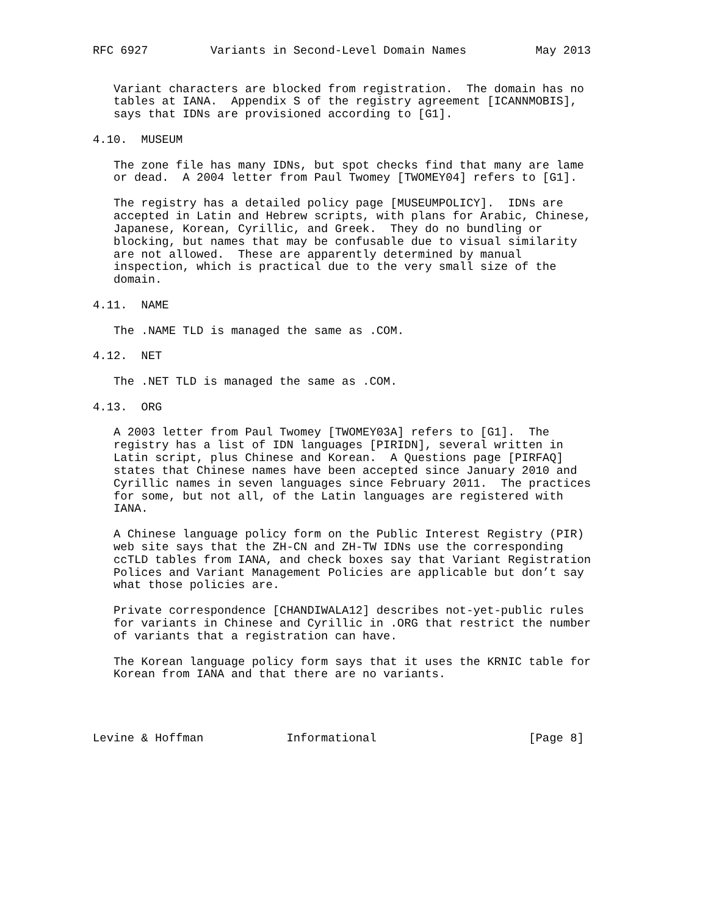RFC 6927         Variants in Second-Level Domain Names          May 2013


   Variant characters are blocked from registration.  The domain has no
   tables at IANA.  Appendix S of the registry agreement [ICANNMOBIS],
   says that IDNs are provisioned according to [G1].

4.10.  MUSEUM

   The zone file has many IDNs, but spot checks find that many are lame
   or dead.  A 2004 letter from Paul Twomey [TWOMEY04] refers to [G1].

   The registry has a detailed policy page [MUSEUMPOLICY].  IDNs are
   accepted in Latin and Hebrew scripts, with plans for Arabic, Chinese,
   Japanese, Korean, Cyrillic, and Greek.  They do no bundling or
   blocking, but names that may be confusable due to visual similarity
   are not allowed.  These are apparently determined by manual
   inspection, which is practical due to the very small size of the
   domain.

4.11.  NAME

   The .NAME TLD is managed the same as .COM.

4.12.  NET

   The .NET TLD is managed the same as .COM.

4.13.  ORG

   A 2003 letter from Paul Twomey [TWOMEY03A] refers to [G1].  The
   registry has a list of IDN languages [PIRIDN], several written in
   Latin script, plus Chinese and Korean.  A Questions page [PIRFAQ]
   states that Chinese names have been accepted since January 2010 and
   Cyrillic names in seven languages since February 2011.  The practices
   for some, but not all, of the Latin languages are registered with
   IANA.

   A Chinese language policy form on the Public Interest Registry (PIR)
   web site says that the ZH-CN and ZH-TW IDNs use the corresponding
   ccTLD tables from IANA, and check boxes say that Variant Registration
   Polices and Variant Management Policies are applicable but don’t say
   what those policies are.

   Private correspondence [CHANDIWALA12] describes not-yet-public rules
   for variants in Chinese and Cyrillic in .ORG that restrict the number
   of variants that a registration can have.

   The Korean language policy form says that it uses the KRNIC table for
   Korean from IANA and that there are no variants.




Levine & Hoffman            Informational                      [Page 8]